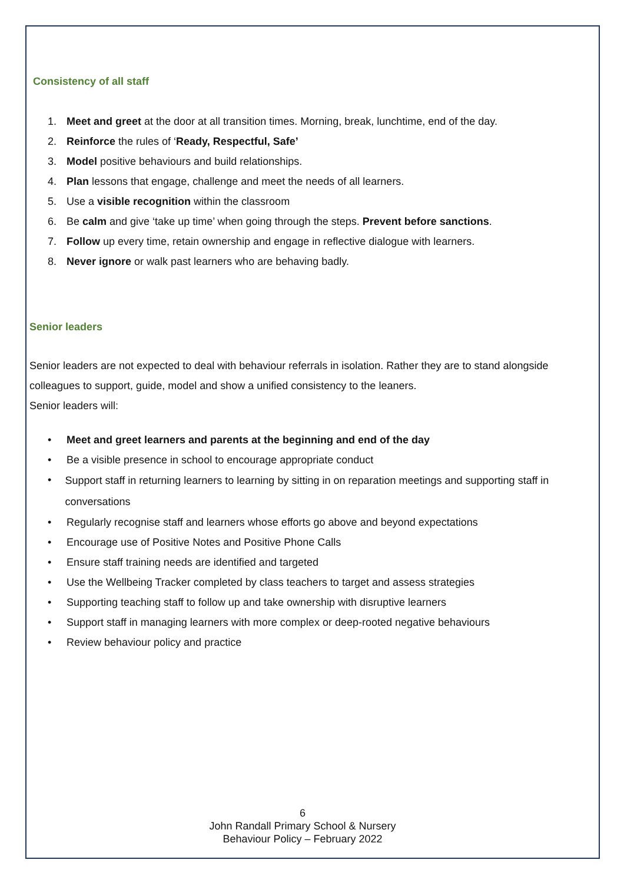Consistency of all staff
1. Meet and greet at the door at all transition times. Morning, break, lunchtime, end of the day.
2. Reinforce the rules of ‘Ready, Respectful, Safe’
3. Model positive behaviours and build relationships.
4. Plan lessons that engage, challenge and meet the needs of all learners.
5. Use a visible recognition within the classroom
6. Be calm and give ‘take up time’ when going through the steps. Prevent before sanctions.
7. Follow up every time, retain ownership and engage in reflective dialogue with learners.
8. Never ignore or walk past learners who are behaving badly.
Senior leaders
Senior leaders are not expected to deal with behaviour referrals in isolation. Rather they are to stand alongside colleagues to support, guide, model and show a unified consistency to the leaners.
Senior leaders will:
• Meet and greet learners and parents at the beginning and end of the day
• Be a visible presence in school to encourage appropriate conduct
• Support staff in returning learners to learning by sitting in on reparation meetings and supporting staff in conversations
• Regularly recognise staff and learners whose efforts go above and beyond expectations
• Encourage use of Positive Notes and Positive Phone Calls
• Ensure staff training needs are identified and targeted
• Use the Wellbeing Tracker completed by class teachers to target and assess strategies
• Supporting teaching staff to follow up and take ownership with disruptive learners
• Support staff in managing learners with more complex or deep-rooted negative behaviours
• Review behaviour policy and practice
6
John Randall Primary School & Nursery
Behaviour Policy – February 2022